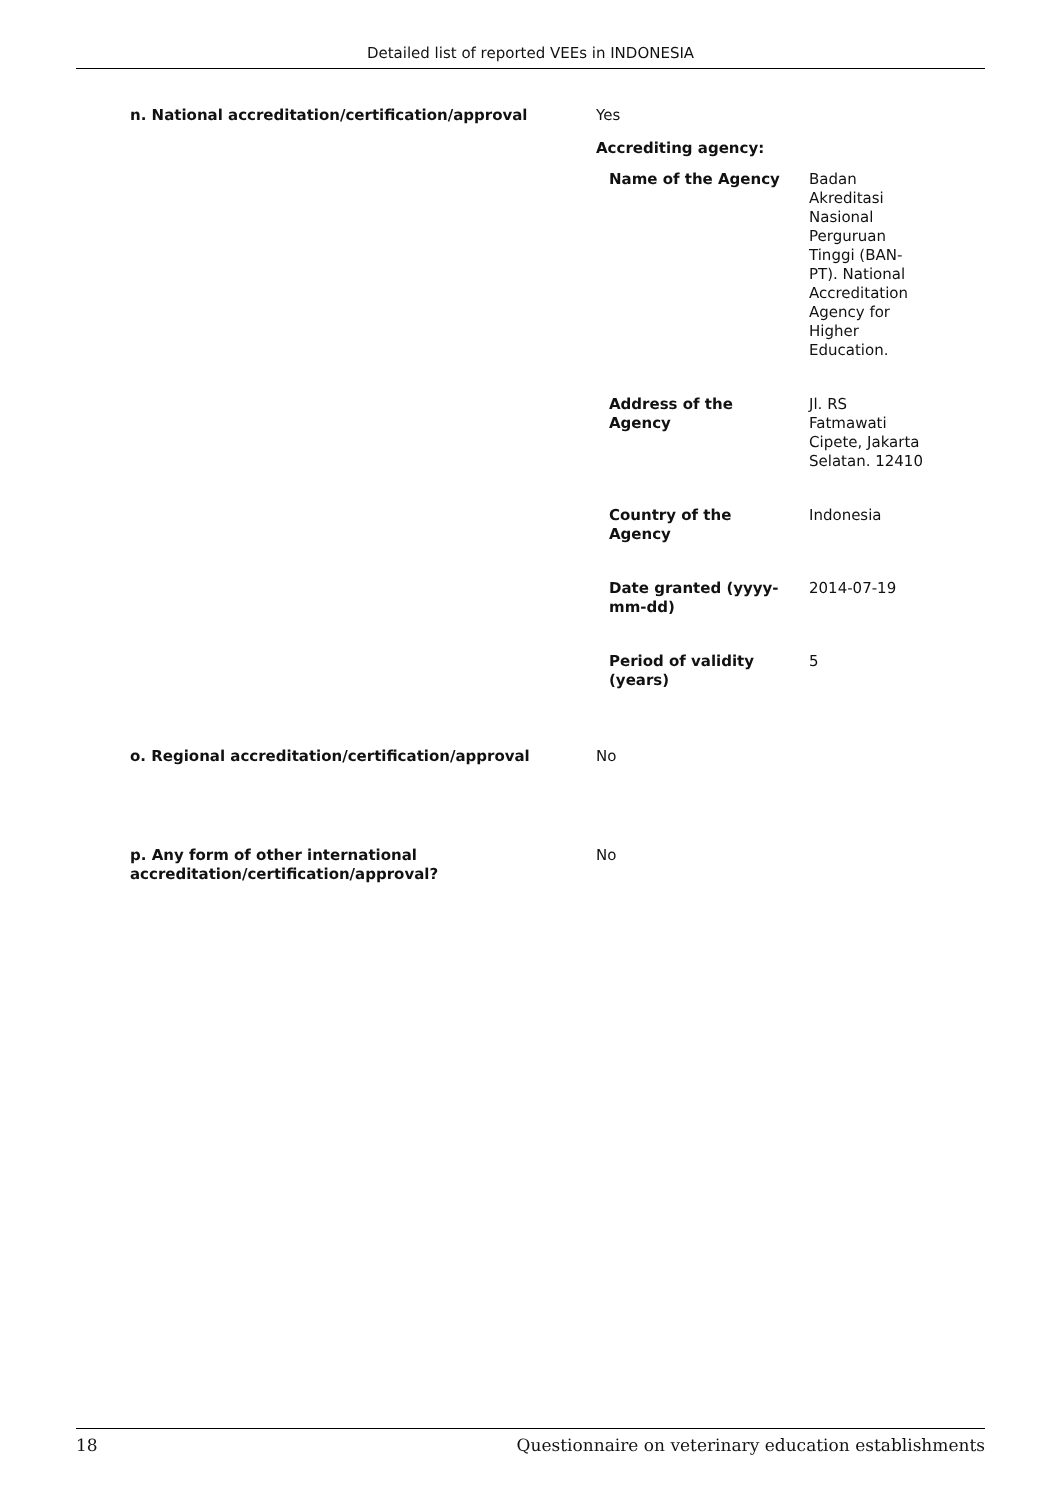Detailed list of reported VEEs in INDONESIA
n. National accreditation/certification/approval Yes
Accrediting agency:
| Name of the Agency | Badan Akreditasi Nasional Perguruan Tinggi (BAN-PT). National Accreditation Agency for Higher Education. |
| Address of the Agency | Jl. RS Fatmawati Cipete, Jakarta Selatan. 12410 |
| Country of the Agency | Indonesia |
| Date granted (yyyy- mm-dd) | 2014-07-19 |
| Period of validity (years) | 5 |
o. Regional accreditation/certification/approval No
p. Any form of other international
accreditation/certification/approval?
No
18 Questionnaire on veterinary education establishments